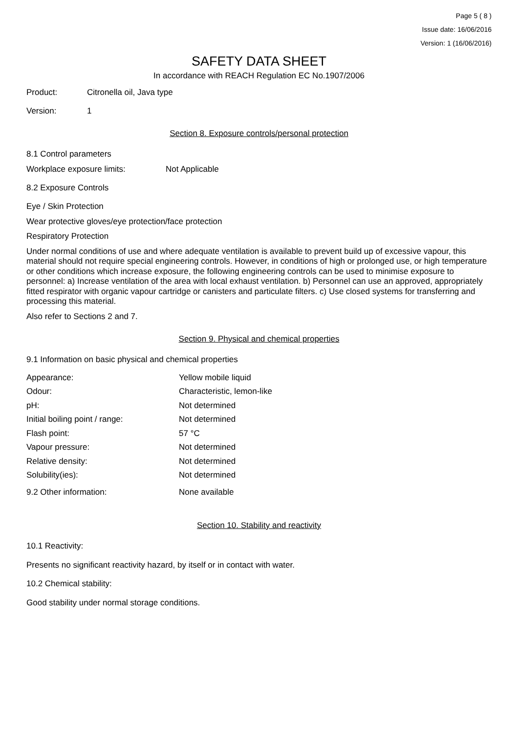Page 5 ( 8 )
Issue date: 16/06/2016
Version: 1 (16/06/2016)
SAFETY DATA SHEET
In accordance with REACH Regulation EC No.1907/2006
Product: Citronella oil, Java type
Version: 1
Section 8. Exposure controls/personal protection
8.1 Control parameters
Workplace exposure limits: Not Applicable
8.2 Exposure Controls
Eye / Skin Protection
Wear protective gloves/eye protection/face protection
Respiratory Protection
Under normal conditions of use and where adequate ventilation is available to prevent build up of excessive vapour, this material should not require special engineering controls. However, in conditions of high or prolonged use, or high temperature or other conditions which increase exposure, the following engineering controls can be used to minimise exposure to personnel: a) Increase ventilation of the area with local exhaust ventilation. b) Personnel can use an approved, appropriately fitted respirator with organic vapour cartridge or canisters and particulate filters. c) Use closed systems for transferring and processing this material.
Also refer to Sections 2 and 7.
Section 9. Physical and chemical properties
9.1 Information on basic physical and chemical properties
| Appearance: | Yellow mobile liquid |
| Odour: | Characteristic, lemon-like |
| pH: | Not determined |
| Initial boiling point / range: | Not determined |
| Flash point: | 57 °C |
| Vapour pressure: | Not determined |
| Relative density: | Not determined |
| Solubility(ies): | Not determined |
| 9.2 Other information: | None available |
Section 10. Stability and reactivity
10.1 Reactivity:
Presents no significant reactivity hazard, by itself or in contact with water.
10.2 Chemical stability:
Good stability under normal storage conditions.